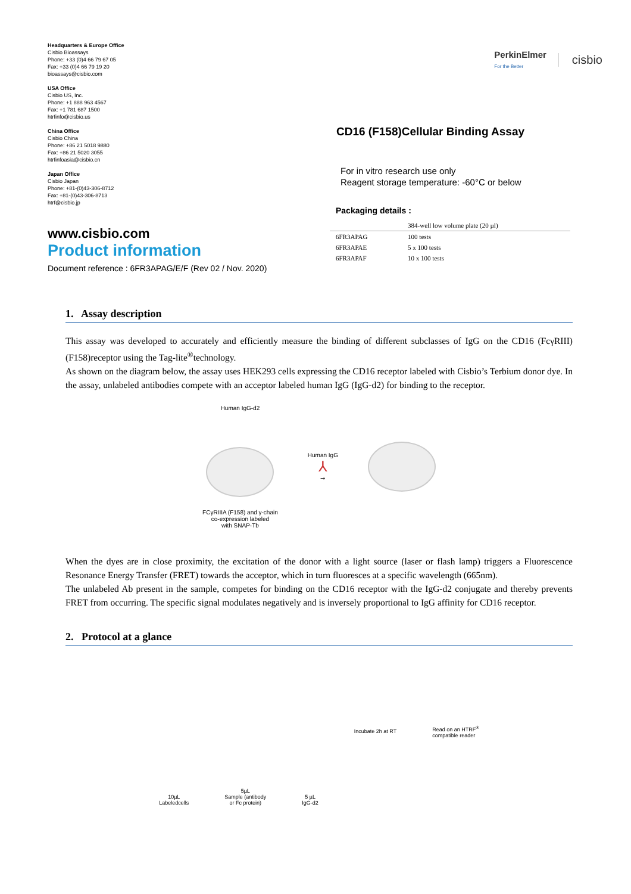Headquarters & Europe Office
Cisbio Bioassays
Phone: +33 (0)4 66 79 67 05
Fax: +33 (0)4 66 79 19 20
bioassays@cisbio.com
USA Office
Cisbio US, Inc.
Phone: +1 888 963 4567
Fax: +1 781 687 1500
htrfinfo@cisbio.us
China Office
Cisbio China
Phone: +86 21 5018 9880
Fax: +86 21 5020 3055
htrfinfoasia@cisbio.cn
Japan Office
Cisbio Japan
Phone: +81-(0)43-306-8712
Fax: +81-(0)43-306-8713
htrf@cisbio.jp
www.cisbio.com
Product information
Document reference : 6FR3APAG/E/F (Rev 02 / Nov. 2020)
PerkinElmer
For the Better
cisbio
CD16 (F158)Cellular Binding Assay
For in vitro research use only
Reagent storage temperature: -60°C or below
Packaging details :
| | 384-well low volume plate (20 µl) |
| --- | --- |
| 6FR3APAG | 100 tests |
| 6FR3APAE | 5 x 100 tests |
| 6FR3APAF | 10 x 100 tests |
1. Assay description
This assay was developed to accurately and efficiently measure the binding of different subclasses of IgG on the CD16 (FcγRIII) (F158)receptor using the Tag-lite<sup>®</sup>technology.
As shown on the diagram below, the assay uses HEK293 cells expressing the CD16 receptor labeled with Cisbio’s Terbium donor dye. In the assay, unlabeled antibodies compete with an acceptor labeled human IgG (IgG-d2) for binding to the receptor.
Human IgG-d2
FCγRIIIA (F158) and γ-chain
co-expression labeled
with SNAP-Tb
Human IgG
⅄
➞
When the dyes are in close proximity, the excitation of the donor with a light source (laser or flash lamp) triggers a Fluorescence Resonance Energy Transfer (FRET) towards the acceptor, which in turn fluoresces at a specific wavelength (665nm).
The unlabeled Ab present in the sample, competes for binding on the CD16 receptor with the IgG-d2 conjugate and thereby prevents FRET from occurring. The specific signal modulates negatively and is inversely proportional to IgG affinity for CD16 receptor.
2. Protocol at a glance
10µL
Labeledcells
5µL
Sample (antibody
or Fc protein)
5 µL
IgG-d2
Incubate 2h at RT
Read on an HTRF<sup>®</sup>
compatible reader